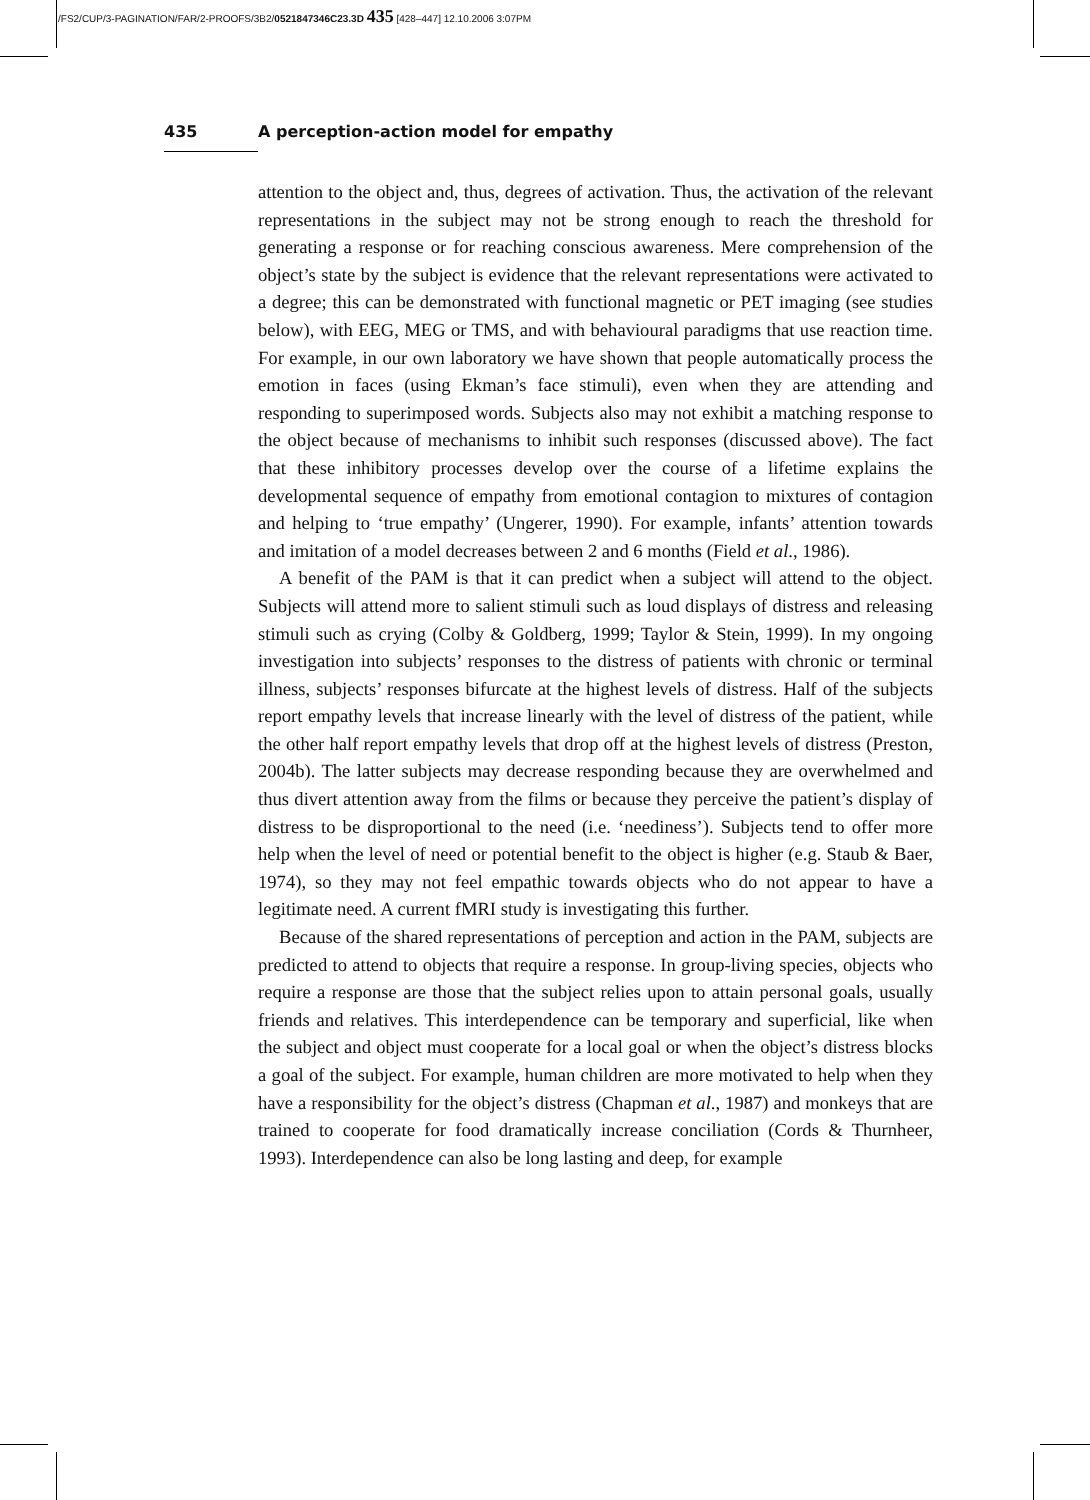/FS2/CUP/3-PAGINATION/FAR/2-PROOFS/3B2/0521847346C23.3D 435 [428–447] 12.10.2006 3:07PM
435 A perception-action model for empathy
attention to the object and, thus, degrees of activation. Thus, the activation of the relevant representations in the subject may not be strong enough to reach the threshold for generating a response or for reaching conscious awareness. Mere comprehension of the object’s state by the subject is evidence that the relevant representations were activated to a degree; this can be demonstrated with functional magnetic or PET imaging (see studies below), with EEG, MEG or TMS, and with behavioural paradigms that use reaction time. For example, in our own laboratory we have shown that people automatically process the emotion in faces (using Ekman’s face stimuli), even when they are attending and responding to superimposed words. Subjects also may not exhibit a matching response to the object because of mechanisms to inhibit such responses (discussed above). The fact that these inhibitory processes develop over the course of a lifetime explains the developmental sequence of empathy from emotional contagion to mixtures of contagion and helping to ‘true empathy’ (Ungerer, 1990). For example, infants’ attention towards and imitation of a model decreases between 2 and 6 months (Field et al., 1986).
A benefit of the PAM is that it can predict when a subject will attend to the object. Subjects will attend more to salient stimuli such as loud displays of distress and releasing stimuli such as crying (Colby & Goldberg, 1999; Taylor & Stein, 1999). In my ongoing investigation into subjects’ responses to the distress of patients with chronic or terminal illness, subjects’ responses bifurcate at the highest levels of distress. Half of the subjects report empathy levels that increase linearly with the level of distress of the patient, while the other half report empathy levels that drop off at the highest levels of distress (Preston, 2004b). The latter subjects may decrease responding because they are overwhelmed and thus divert attention away from the films or because they perceive the patient’s display of distress to be disproportional to the need (i.e. ‘neediness’). Subjects tend to offer more help when the level of need or potential benefit to the object is higher (e.g. Staub & Baer, 1974), so they may not feel empathic towards objects who do not appear to have a legitimate need. A current fMRI study is investigating this further.
Because of the shared representations of perception and action in the PAM, subjects are predicted to attend to objects that require a response. In group-living species, objects who require a response are those that the subject relies upon to attain personal goals, usually friends and relatives. This interdependence can be temporary and superficial, like when the subject and object must cooperate for a local goal or when the object’s distress blocks a goal of the subject. For example, human children are more motivated to help when they have a responsibility for the object’s distress (Chapman et al., 1987) and monkeys that are trained to cooperate for food dramatically increase conciliation (Cords & Thurnheer, 1993). Interdependence can also be long lasting and deep, for example